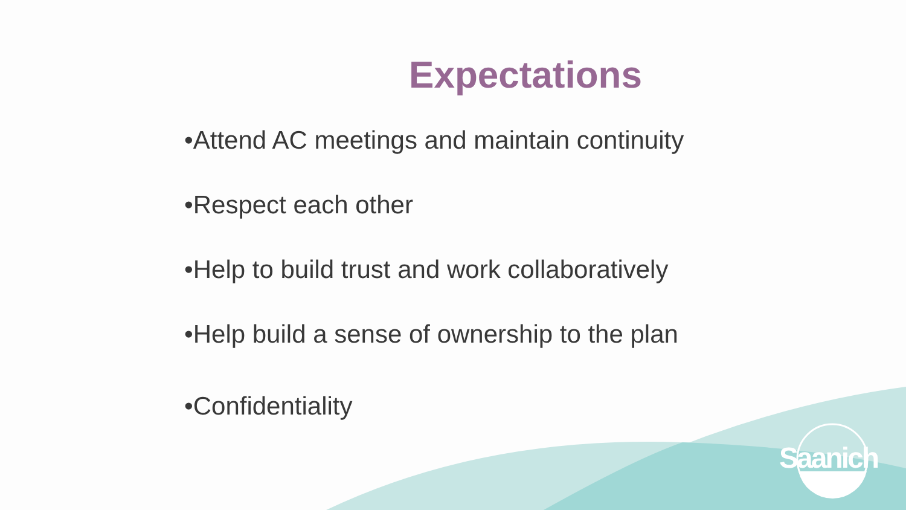Expectations
•Attend AC meetings and maintain continuity
•Respect each other
•Help to build trust and work collaboratively
•Help build a sense of ownership to the plan
•Confidentiality
Saanich